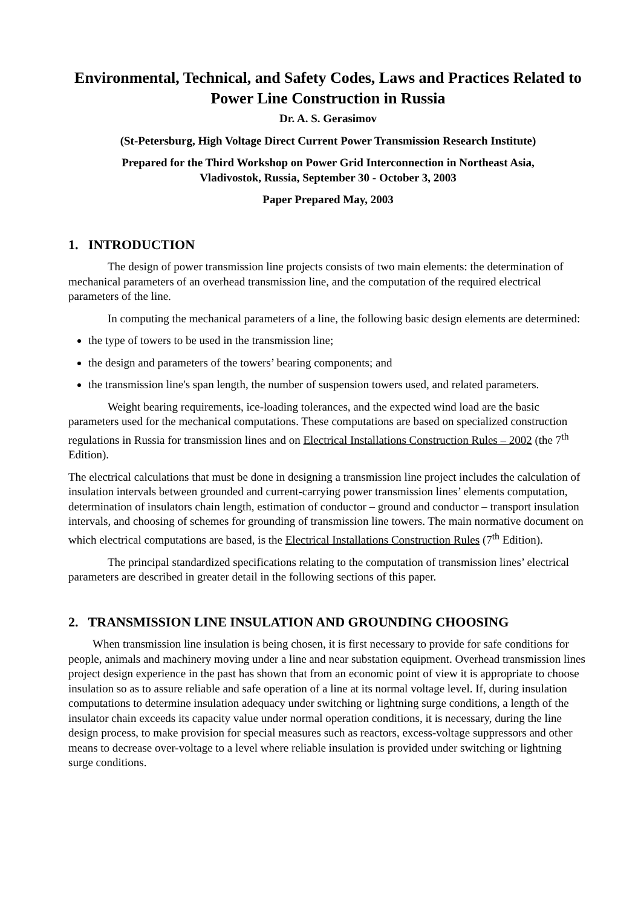Environmental, Technical, and Safety Codes, Laws and Practices Related to Power Line Construction in Russia
Dr. A. S. Gerasimov
(St-Petersburg, High Voltage Direct Current Power Transmission Research Institute)
Prepared for the Third Workshop on Power Grid Interconnection in Northeast Asia,
Vladivostok, Russia, September 30 - October 3, 2003
Paper Prepared May, 2003
1. INTRODUCTION
The design of power transmission line projects consists of two main elements: the determination of mechanical parameters of an overhead transmission line, and the computation of the required electrical parameters of the line.
In computing the mechanical parameters of a line, the following basic design elements are determined:
the type of towers to be used in the transmission line;
the design and parameters of the towers’ bearing components; and
the transmission line's span length, the number of suspension towers used, and related parameters.
Weight bearing requirements, ice-loading tolerances, and the expected wind load are the basic parameters used for the mechanical computations. These computations are based on specialized construction regulations in Russia for transmission lines and on Electrical Installations Construction Rules – 2002 (the 7<sup>th</sup> Edition).
The electrical calculations that must be done in designing a transmission line project includes the calculation of insulation intervals between grounded and current-carrying power transmission lines’ elements computation, determination of insulators chain length, estimation of conductor – ground and conductor – transport insulation intervals, and choosing of schemes for grounding of transmission line towers. The main normative document on which electrical computations are based, is the Electrical Installations Construction Rules (7<sup>th</sup> Edition).
The principal standardized specifications relating to the computation of transmission lines’ electrical parameters are described in greater detail in the following sections of this paper.
2. TRANSMISSION LINE INSULATION AND GROUNDING CHOOSING
When transmission line insulation is being chosen, it is first necessary to provide for safe conditions for people, animals and machinery moving under a line and near substation equipment. Overhead transmission lines project design experience in the past has shown that from an economic point of view it is appropriate to choose insulation so as to assure reliable and safe operation of a line at its normal voltage level. If, during insulation computations to determine insulation adequacy under switching or lightning surge conditions, a length of the insulator chain exceeds its capacity value under normal operation conditions, it is necessary, during the line design process, to make provision for special measures such as reactors, excess-voltage suppressors and other means to decrease over-voltage to a level where reliable insulation is provided under switching or lightning surge conditions.